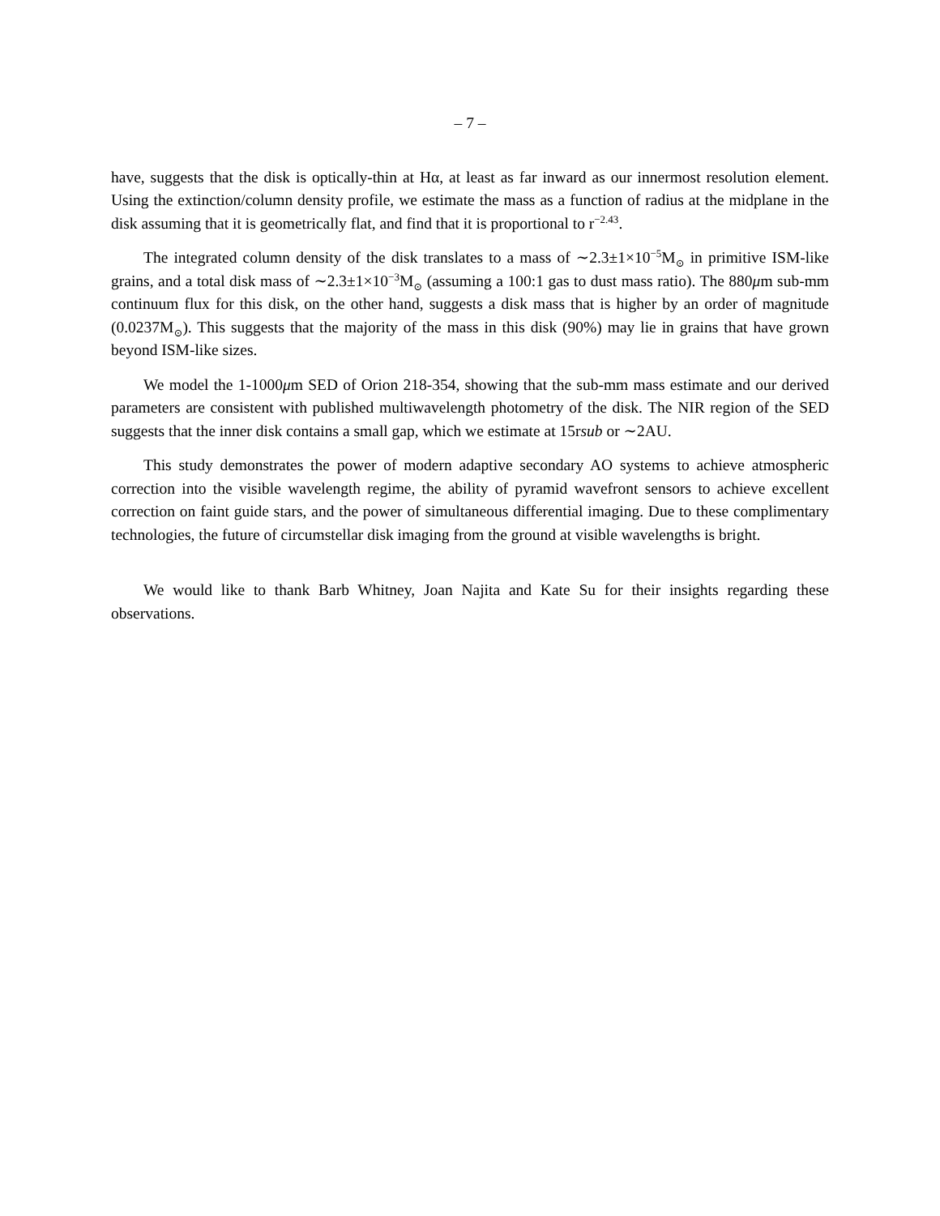– 7 –
have, suggests that the disk is optically-thin at Hα, at least as far inward as our innermost resolution element. Using the extinction/column density profile, we estimate the mass as a function of radius at the midplane in the disk assuming that it is geometrically flat, and find that it is proportional to r<sup>−2.43</sup>.
The integrated column density of the disk translates to a mass of ∼2.3±1×10<sup>−5</sup>M<sub>⊙</sub> in primitive ISM-like grains, and a total disk mass of ∼2.3±1×10<sup>−3</sup>M<sub>⊙</sub> (assuming a 100:1 gas to dust mass ratio). The 880μm sub-mm continuum flux for this disk, on the other hand, suggests a disk mass that is higher by an order of magnitude (0.0237M<sub>⊙</sub>). This suggests that the majority of the mass in this disk (90%) may lie in grains that have grown beyond ISM-like sizes.
We model the 1-1000μm SED of Orion 218-354, showing that the sub-mm mass estimate and our derived parameters are consistent with published multiwavelength photometry of the disk. The NIR region of the SED suggests that the inner disk contains a small gap, which we estimate at 15rsub or ∼2AU.
This study demonstrates the power of modern adaptive secondary AO systems to achieve atmospheric correction into the visible wavelength regime, the ability of pyramid wavefront sensors to achieve excellent correction on faint guide stars, and the power of simultaneous differential imaging. Due to these complimentary technologies, the future of circumstellar disk imaging from the ground at visible wavelengths is bright.
We would like to thank Barb Whitney, Joan Najita and Kate Su for their insights regarding these observations.